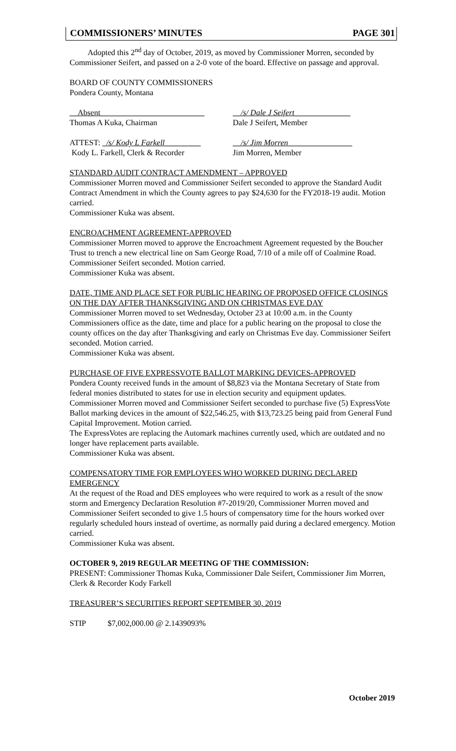COMMISSIONERS’ MINUTES PAGE 301
Adopted this 2<sup>nd</sup> day of October, 2019, as moved by Commissioner Morren, seconded by Commissioner Seifert, and passed on a 2-0 vote of the board. Effective on passage and approval.
BOARD OF COUNTY COMMISSIONERS
Pondera County, Montana
__Absent__________________________
Thomas A Kuka, Chairman
__/s/ Dale J Seifert______________
Dale J Seifert, Member
ATTEST: _/s/ Kody L Farkell_________
Kody L. Farkell, Clerk & Recorder
__/s/ Jim Morren________________
Jim Morren, Member
STANDARD AUDIT CONTRACT AMENDMENT – APPROVED
Commissioner Morren moved and Commissioner Seifert seconded to approve the Standard Audit Contract Amendment in which the County agrees to pay $24,630 for the FY2018-19 audit. Motion carried.
Commissioner Kuka was absent.
ENCROACHMENT AGREEMENT-APPROVED
Commissioner Morren moved to approve the Encroachment Agreement requested by the Boucher Trust to trench a new electrical line on Sam George Road, 7/10 of a mile off of Coalmine Road. Commissioner Seifert seconded. Motion carried.
Commissioner Kuka was absent.
DATE, TIME AND PLACE SET FOR PUBLIC HEARING OF PROPOSED OFFICE CLOSINGS ON THE DAY AFTER THANKSGIVING AND ON CHRISTMAS EVE DAY
Commissioner Morren moved to set Wednesday, October 23 at 10:00 a.m. in the County Commissioners office as the date, time and place for a public hearing on the proposal to close the county offices on the day after Thanksgiving and early on Christmas Eve day. Commissioner Seifert seconded. Motion carried.
Commissioner Kuka was absent.
PURCHASE OF FIVE EXPRESSVOTE BALLOT MARKING DEVICES-APPROVED
Pondera County received funds in the amount of $8,823 via the Montana Secretary of State from federal monies distributed to states for use in election security and equipment updates.
Commissioner Morren moved and Commissioner Seifert seconded to purchase five (5) ExpressVote Ballot marking devices in the amount of $22,546.25, with $13,723.25 being paid from General Fund Capital Improvement. Motion carried.
The ExpressVotes are replacing the Automark machines currently used, which are outdated and no longer have replacement parts available.
Commissioner Kuka was absent.
COMPENSATORY TIME FOR EMPLOYEES WHO WORKED DURING DECLARED EMERGENCY
At the request of the Road and DES employees who were required to work as a result of the snow storm and Emergency Declaration Resolution #7-2019/20, Commissioner Morren moved and Commissioner Seifert seconded to give 1.5 hours of compensatory time for the hours worked over regularly scheduled hours instead of overtime, as normally paid during a declared emergency. Motion carried.
Commissioner Kuka was absent.
OCTOBER 9, 2019 REGULAR MEETING OF THE COMMISSION:
PRESENT: Commissioner Thomas Kuka, Commissioner Dale Seifert, Commissioner Jim Morren, Clerk & Recorder Kody Farkell
TREASURER’S SECURITIES REPORT SEPTEMBER 30, 2019
STIP $7,002,000.00 @ 2.1439093%
October 2019